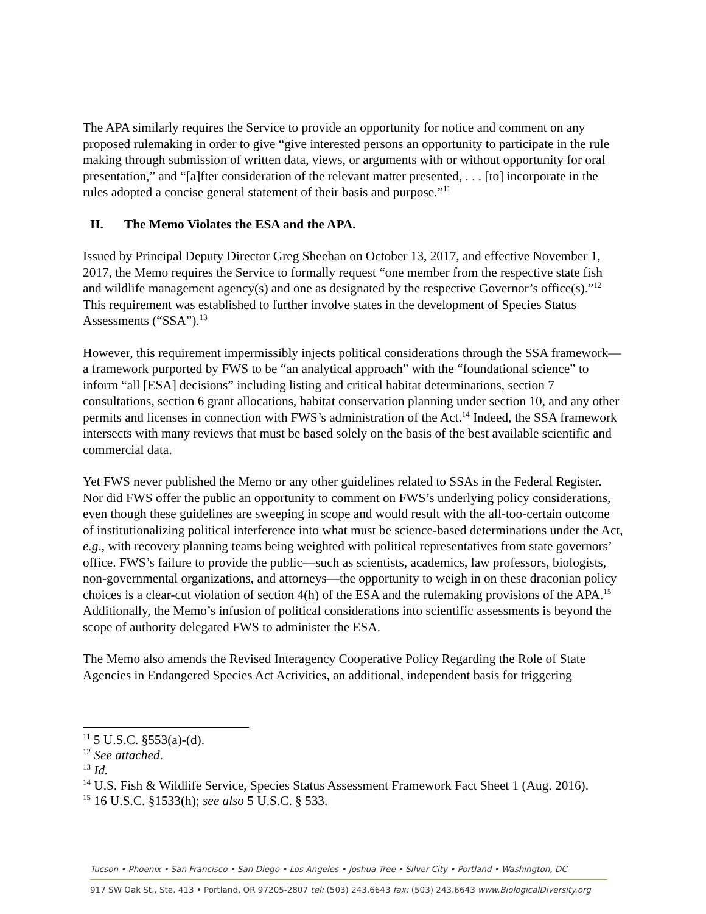The APA similarly requires the Service to provide an opportunity for notice and comment on any proposed rulemaking in order to give “give interested persons an opportunity to participate in the rule making through submission of written data, views, or arguments with or without opportunity for oral presentation,” and “[a]fter consideration of the relevant matter presented, . . . [to] incorporate in the rules adopted a concise general statement of their basis and purpose.”<sup>11</sup>
II. The Memo Violates the ESA and the APA.
Issued by Principal Deputy Director Greg Sheehan on October 13, 2017, and effective November 1, 2017, the Memo requires the Service to formally request “one member from the respective state fish and wildlife management agency(s) and one as designated by the respective Governor’s office(s).”<sup>12</sup> This requirement was established to further involve states in the development of Species Status Assessments (“SSA”).<sup>13</sup>
However, this requirement impermissibly injects political considerations through the SSA framework—a framework purported by FWS to be “an analytical approach” with the “foundational science” to inform “all [ESA] decisions” including listing and critical habitat determinations, section 7 consultations, section 6 grant allocations, habitat conservation planning under section 10, and any other permits and licenses in connection with FWS’s administration of the Act.<sup>14</sup> Indeed, the SSA framework intersects with many reviews that must be based solely on the basis of the best available scientific and commercial data.
Yet FWS never published the Memo or any other guidelines related to SSAs in the Federal Register. Nor did FWS offer the public an opportunity to comment on FWS’s underlying policy considerations, even though these guidelines are sweeping in scope and would result with the all-too-certain outcome of institutionalizing political interference into what must be science-based determinations under the Act, e.g., with recovery planning teams being weighted with political representatives from state governors’ office. FWS’s failure to provide the public—such as scientists, academics, law professors, biologists, non-governmental organizations, and attorneys—the opportunity to weigh in on these draconian policy choices is a clear-cut violation of section 4(h) of the ESA and the rulemaking provisions of the APA.<sup>15</sup> Additionally, the Memo’s infusion of political considerations into scientific assessments is beyond the scope of authority delegated FWS to administer the ESA.
The Memo also amends the Revised Interagency Cooperative Policy Regarding the Role of State Agencies in Endangered Species Act Activities, an additional, independent basis for triggering
<sup>11</sup> 5 U.S.C. §553(a)-(d).
<sup>12</sup> See attached.
<sup>13</sup> Id.
<sup>14</sup> U.S. Fish & Wildlife Service, Species Status Assessment Framework Fact Sheet 1 (Aug. 2016).
<sup>15</sup> 16 U.S.C. §1533(h); see also 5 U.S.C. § 533.
Tucson • Phoenix • San Francisco • San Diego • Los Angeles • Joshua Tree • Silver City • Portland • Washington, DC
917 SW Oak St., Ste. 413 • Portland, OR 97205-2807 tel: (503) 243.6643 fax: (503) 243.6643 www.BiologicalDiversity.org